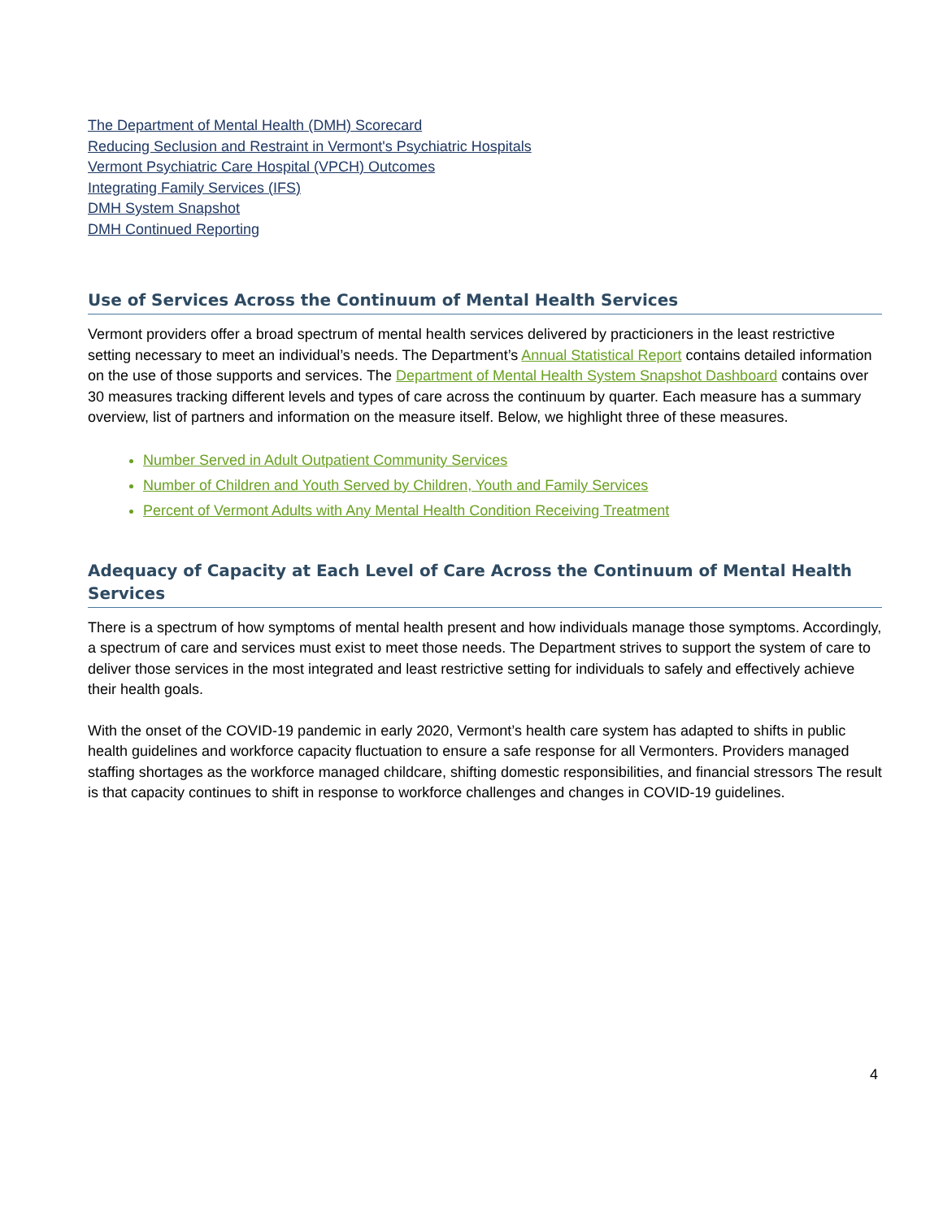The Department of Mental Health (DMH) Scorecard
Reducing Seclusion and Restraint in Vermont's Psychiatric Hospitals
Vermont Psychiatric Care Hospital (VPCH) Outcomes
Integrating Family Services (IFS)
DMH System Snapshot
DMH Continued Reporting
Use of Services Across the Continuum of Mental Health Services
Vermont providers offer a broad spectrum of mental health services delivered by practicioners in the least restrictive setting necessary to meet an individual’s needs. The Department’s Annual Statistical Report contains detailed information on the use of those supports and services. The Department of Mental Health System Snapshot Dashboard contains over 30 measures tracking different levels and types of care across the continuum by quarter. Each measure has a summary overview, list of partners and information on the measure itself. Below, we highlight three of these measures.
Number Served in Adult Outpatient Community Services
Number of Children and Youth Served by Children, Youth and Family Services
Percent of Vermont Adults with Any Mental Health Condition Receiving Treatment
Adequacy of Capacity at Each Level of Care Across the Continuum of Mental Health Services
There is a spectrum of how symptoms of mental health present and how individuals manage those symptoms. Accordingly, a spectrum of care and services must exist to meet those needs. The Department strives to support the system of care to deliver those services in the most integrated and least restrictive setting for individuals to safely and effectively achieve their health goals.
With the onset of the COVID-19 pandemic in early 2020, Vermont’s health care system has adapted to shifts in public health guidelines and workforce capacity fluctuation to ensure a safe response for all Vermonters. Providers managed staffing shortages as the workforce managed childcare, shifting domestic responsibilities, and financial stressors The result is that capacity continues to shift in response to workforce challenges and changes in COVID-19 guidelines.
4